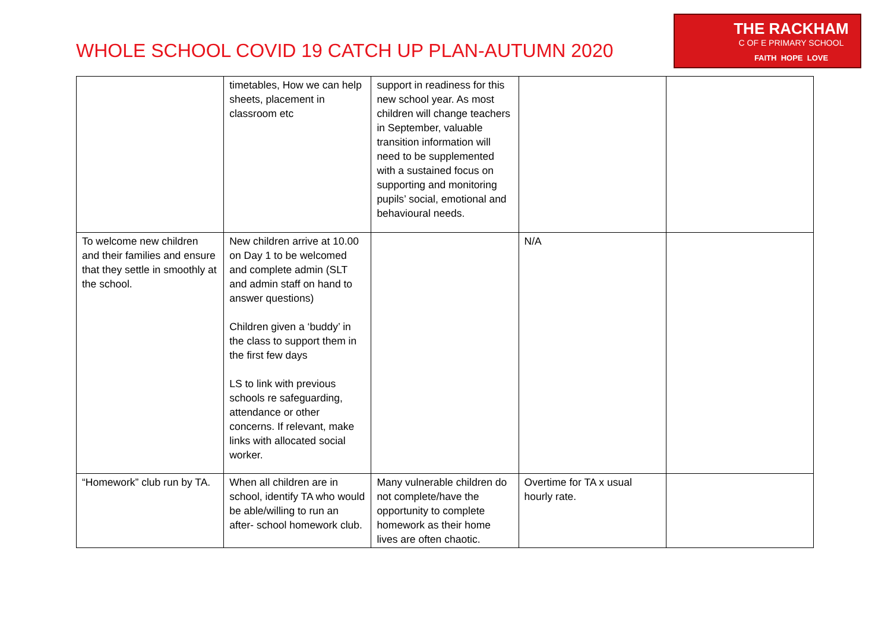WHOLE SCHOOL COVID 19 CATCH UP PLAN-AUTUMN 2020
THE RACKHAM
C OF E PRIMARY SCHOOL
FAITH HOPE LOVE
| | timetables, How we can help sheets, placement in classroom etc | support in readiness for this new school year. As most children will change teachers in September, valuable transition information will need to be supplemented with a sustained focus on supporting and monitoring pupils’ social, emotional and behavioural needs. | | |
| To welcome new children and their families and ensure that they settle in smoothly at the school. | New children arrive at 10.00 on Day 1 to be welcomed and complete admin (SLT and admin staff on hand to answer questions) Children given a ‘buddy’ in the class to support them in the first few days LS to link with previous schools re safeguarding, attendance or other concerns. If relevant, make links with allocated social worker. | | N/A | |
| “Homework” club run by TA. | When all children are in school, identify TA who would be able/willing to run an after- school homework club. | Many vulnerable children do not complete/have the opportunity to complete homework as their home lives are often chaotic. | Overtime for TA x usual hourly rate. | |